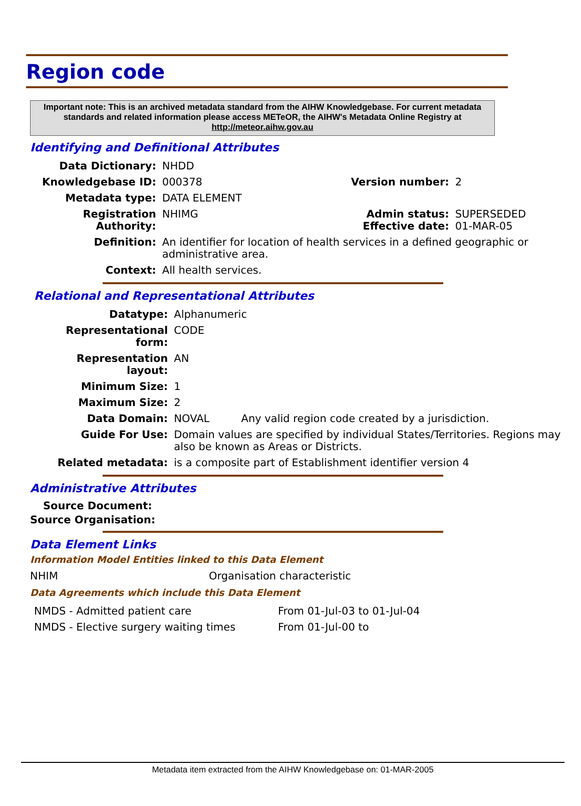Region code
Important note: This is an archived metadata standard from the AIHW Knowledgebase. For current metadata standards and related information please access METeOR, the AIHW's Metadata Online Registry at http://meteor.aihw.gov.au
Identifying and Definitional Attributes
| Data Dictionary: | NHDD | | |
| Knowledgebase ID: | 000378 | Version number: | 2 |
| Metadata type: | DATA ELEMENT | | |
| Registration Authority: | NHIMG | Admin status: Effective date: | SUPERSEDED 01-MAR-05 |
| Definition: | An identifier for location of health services in a defined geographic or administrative area. | | |
| Context: | All health services. | | |
Relational and Representational Attributes
| Datatype: | Alphanumeric | |
| Representational form: | CODE | |
| Representation layout: | AN | |
| Minimum Size: | 1 | |
| Maximum Size: | 2 | |
| Data Domain: | NOVAL | Any valid region code created by a jurisdiction. |
| Guide For Use: | Domain values are specified by individual States/Territories. Regions may also be known as Areas or Districts. | |
| Related metadata: | is a composite part of Establishment identifier version 4 | |
Administrative Attributes
Source Document:
Source Organisation:
Data Element Links
Information Model Entities linked to this Data Element
| NHIM | Organisation characteristic |
Data Agreements which include this Data Element
| NMDS - Admitted patient care | From 01-Jul-03 to 01-Jul-04 |
| NMDS - Elective surgery waiting times | From 01-Jul-00 to |
Metadata item extracted from the AIHW Knowledgebase on: 01-MAR-2005